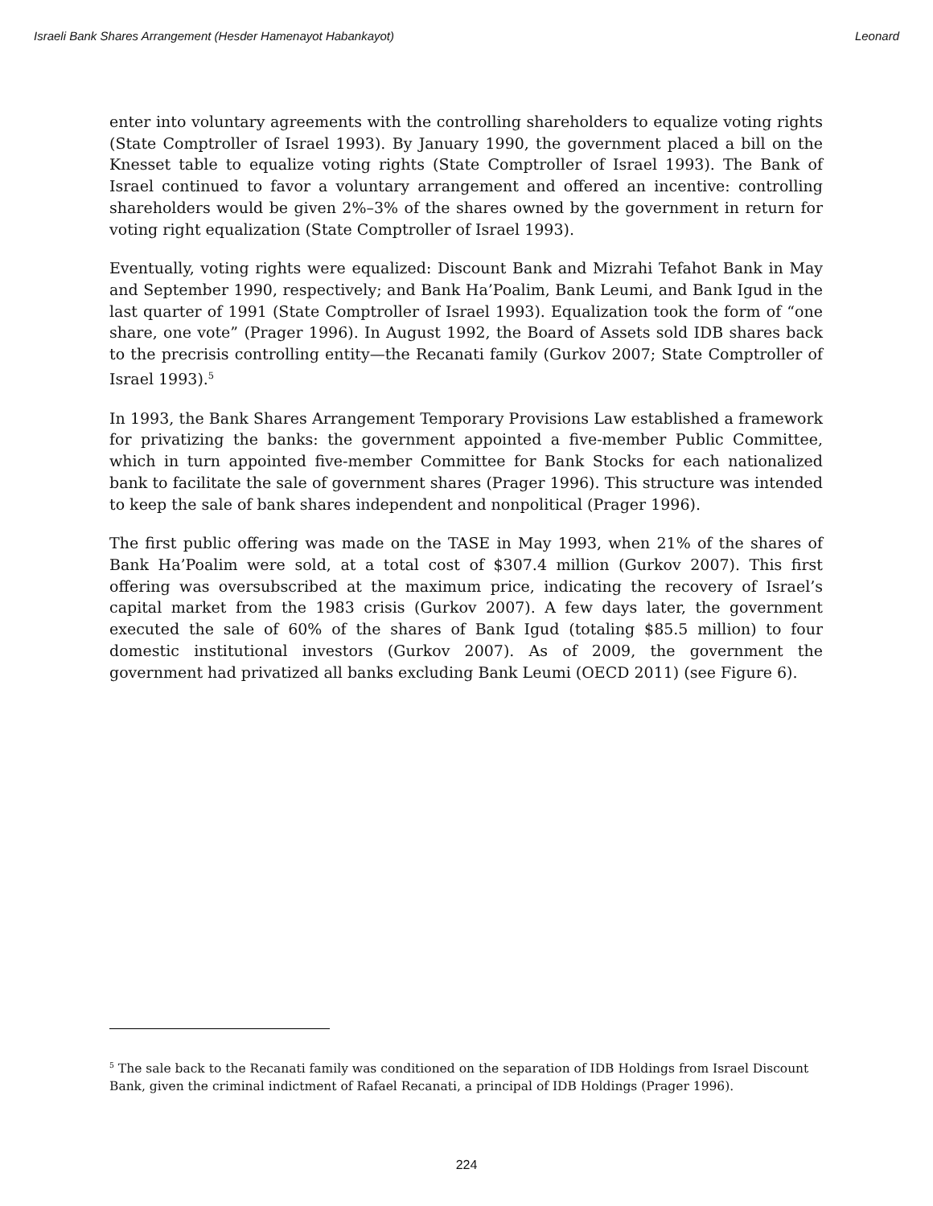Israeli Bank Shares Arrangement (Hesder Hamenayot Habankayot) Leonard
enter into voluntary agreements with the controlling shareholders to equalize voting rights (State Comptroller of Israel 1993). By January 1990, the government placed a bill on the Knesset table to equalize voting rights (State Comptroller of Israel 1993). The Bank of Israel continued to favor a voluntary arrangement and offered an incentive: controlling shareholders would be given 2%–3% of the shares owned by the government in return for voting right equalization (State Comptroller of Israel 1993).
Eventually, voting rights were equalized: Discount Bank and Mizrahi Tefahot Bank in May and September 1990, respectively; and Bank Ha’Poalim, Bank Leumi, and Bank Igud in the last quarter of 1991 (State Comptroller of Israel 1993). Equalization took the form of “one share, one vote” (Prager 1996). In August 1992, the Board of Assets sold IDB shares back to the precrisis controlling entity—the Recanati family (Gurkov 2007; State Comptroller of Israel 1993).<sup>5</sup>
In 1993, the Bank Shares Arrangement Temporary Provisions Law established a framework for privatizing the banks: the government appointed a five-member Public Committee, which in turn appointed five-member Committee for Bank Stocks for each nationalized bank to facilitate the sale of government shares (Prager 1996). This structure was intended to keep the sale of bank shares independent and nonpolitical (Prager 1996).
The first public offering was made on the TASE in May 1993, when 21% of the shares of Bank Ha’Poalim were sold, at a total cost of $307.4 million (Gurkov 2007). This first offering was oversubscribed at the maximum price, indicating the recovery of Israel’s capital market from the 1983 crisis (Gurkov 2007). A few days later, the government executed the sale of 60% of the shares of Bank Igud (totaling $85.5 million) to four domestic institutional investors (Gurkov 2007). As of 2009, the government the government had privatized all banks excluding Bank Leumi (OECD 2011) (see Figure 6).
<sup>5</sup> The sale back to the Recanati family was conditioned on the separation of IDB Holdings from Israel Discount Bank, given the criminal indictment of Rafael Recanati, a principal of IDB Holdings (Prager 1996).
224